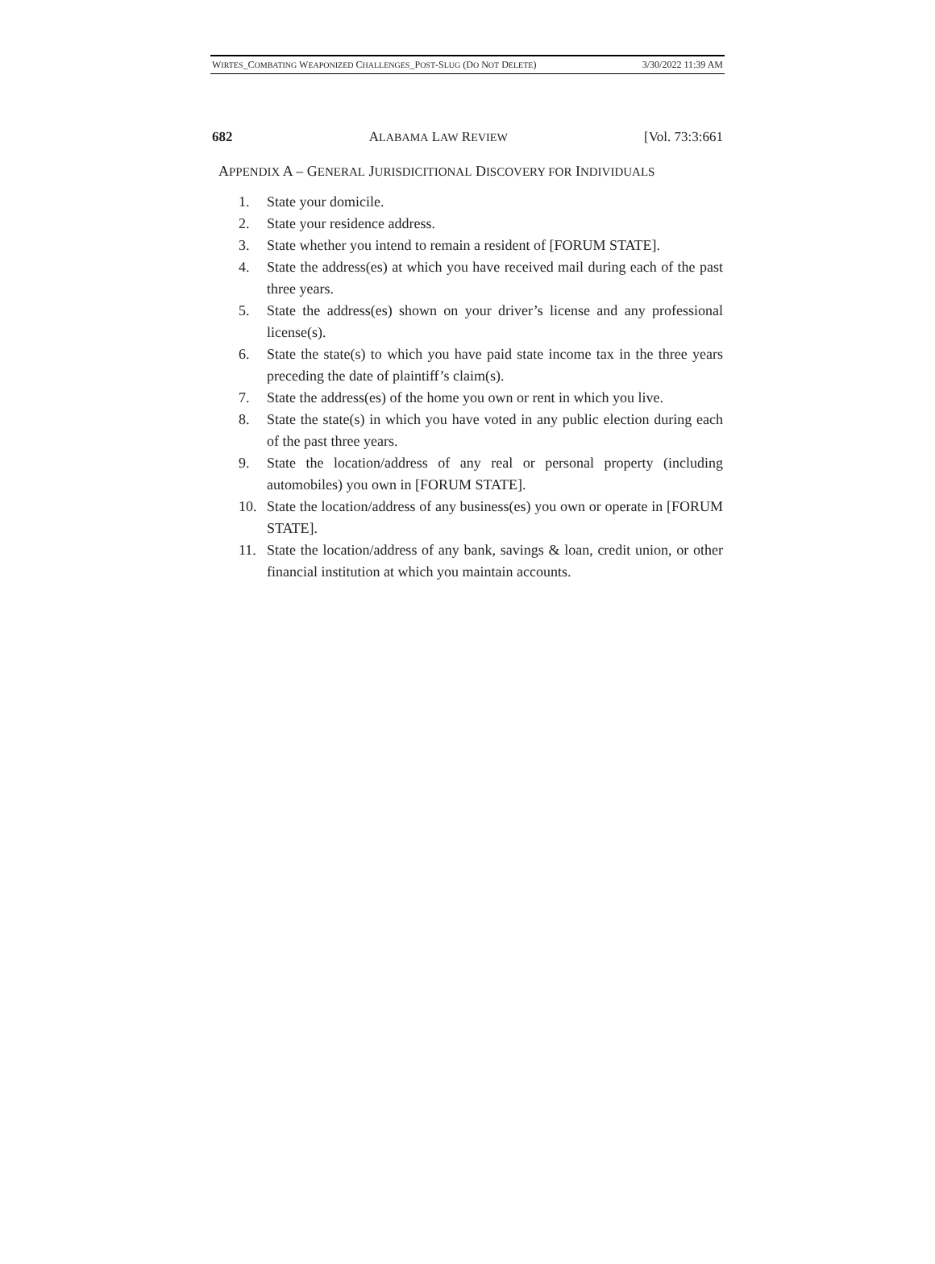WIRTES_COMBATING WEAPONIZED CHALLENGES_POST-SLUG (DO NOT DELETE) 3/30/2022 11:39 AM
682 ALABAMA LAW REVIEW [Vol. 73:3:661
APPENDIX A – GENERAL JURISDICITIONAL DISCOVERY FOR INDIVIDUALS
1. State your domicile.
2. State your residence address.
3. State whether you intend to remain a resident of [FORUM STATE].
4. State the address(es) at which you have received mail during each of the past three years.
5. State the address(es) shown on your driver’s license and any professional license(s).
6. State the state(s) to which you have paid state income tax in the three years preceding the date of plaintiff’s claim(s).
7. State the address(es) of the home you own or rent in which you live.
8. State the state(s) in which you have voted in any public election during each of the past three years.
9. State the location/address of any real or personal property (including automobiles) you own in [FORUM STATE].
10. State the location/address of any business(es) you own or operate in [FORUM STATE].
11. State the location/address of any bank, savings & loan, credit union, or other financial institution at which you maintain accounts.